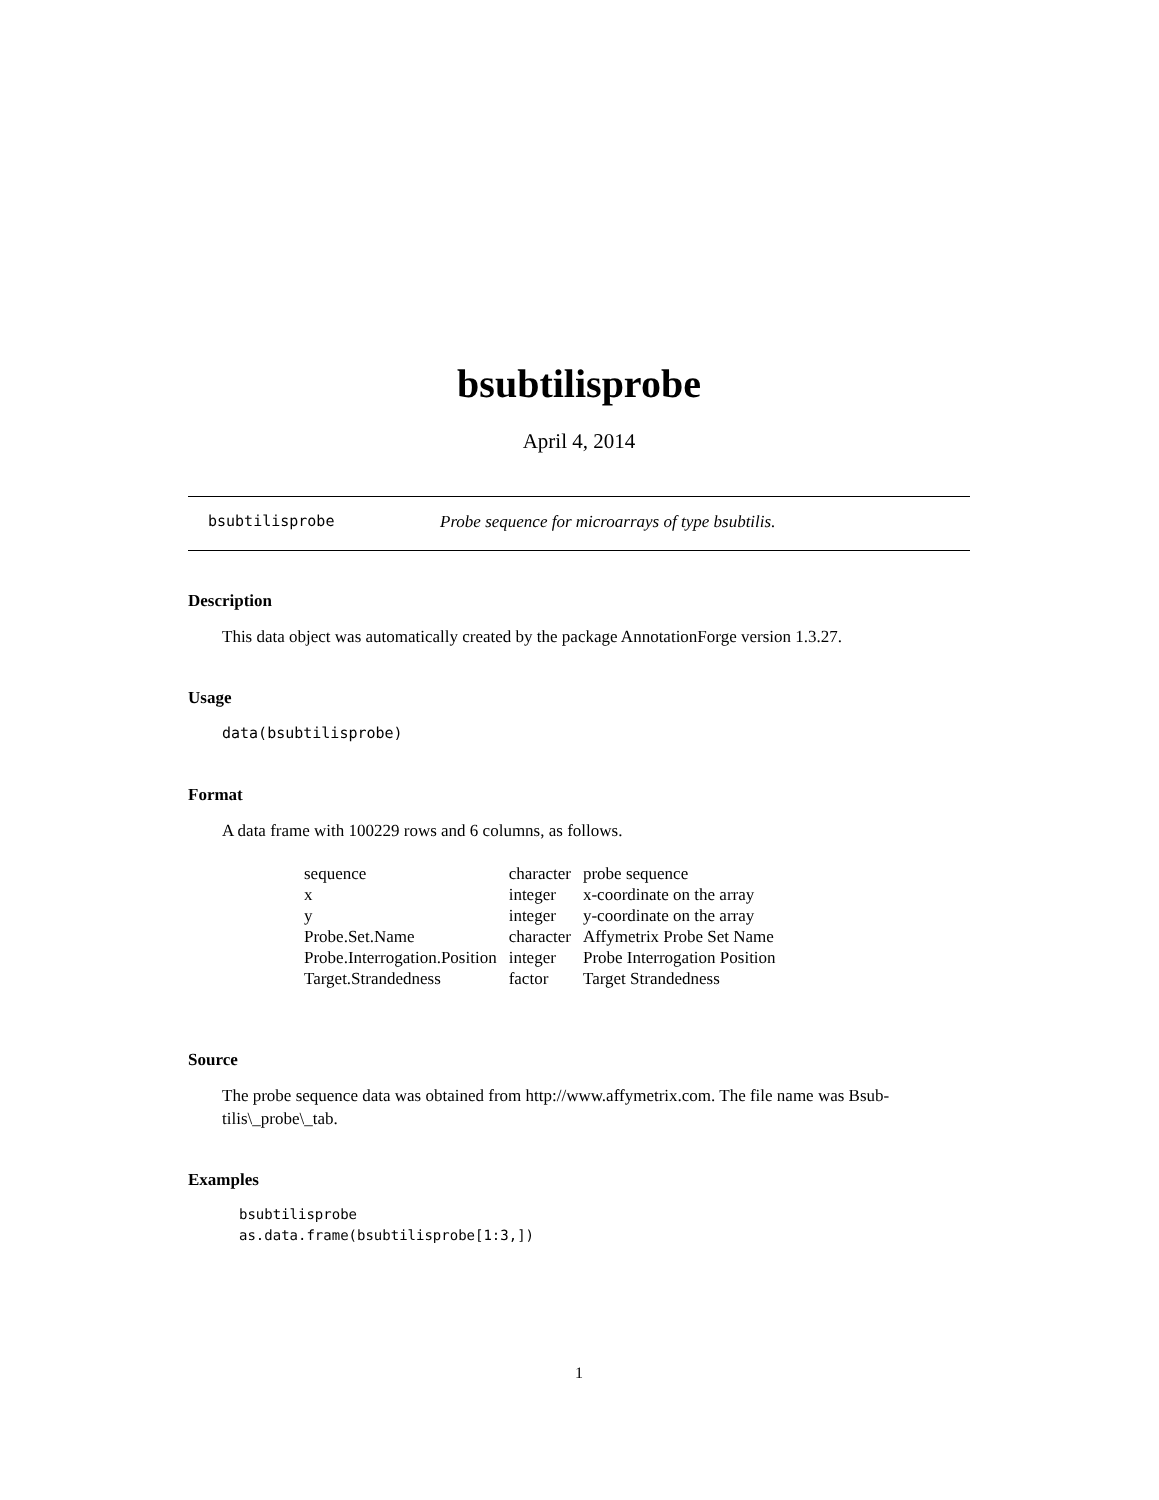bsubtilisprobe
April 4, 2014
bsubtilisprobe Probe sequence for microarrays of type bsubtilis.
Description
This data object was automatically created by the package AnnotationForge version 1.3.27.
Usage
data(bsubtilisprobe)
Format
A data frame with 100229 rows and 6 columns, as follows.
| sequence | character | probe sequence |
| x | integer | x-coordinate on the array |
| y | integer | y-coordinate on the array |
| Probe.Set.Name | character | Affymetrix Probe Set Name |
| Probe.Interrogation.Position | integer | Probe Interrogation Position |
| Target.Strandedness | factor | Target Strandedness |
Source
The probe sequence data was obtained from http://www.affymetrix.com. The file name was Bsub-tilis\_probe\_tab.
Examples
bsubtilisprobe
as.data.frame(bsubtilisprobe[1:3,])
1